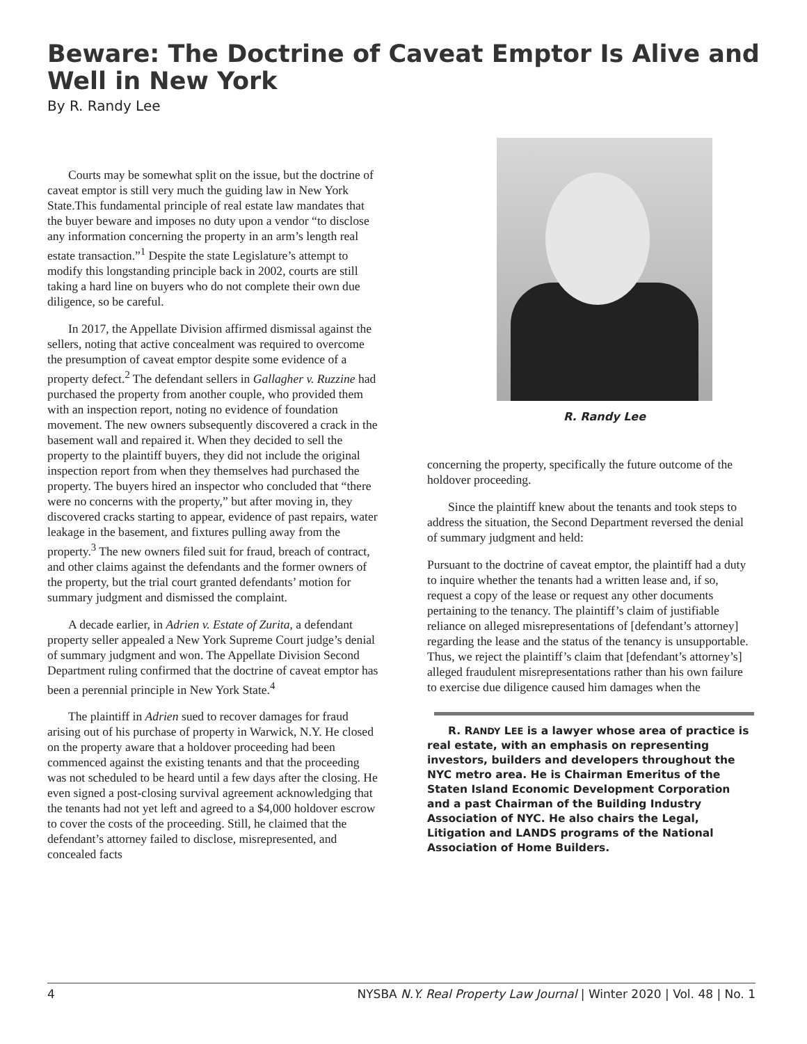Beware: The Doctrine of Caveat Emptor Is Alive and Well in New York
By R. Randy Lee
Courts may be somewhat split on the issue, but the doctrine of caveat emptor is still very much the guiding law in New York State.This fundamental principle of real estate law mandates that the buyer beware and imposes no duty upon a vendor “to disclose any information concerning the property in an arm’s length real estate transaction.”<sup>1</sup> Despite the state Legislature’s attempt to modify this longstanding principle back in 2002, courts are still taking a hard line on buyers who do not complete their own due diligence, so be careful.
In 2017, the Appellate Division affirmed dismissal against the sellers, noting that active concealment was required to overcome the presumption of caveat emptor despite some evidence of a property defect.<sup>2</sup> The defendant sellers in Gallagher v. Ruzzine had purchased the property from another couple, who provided them with an inspection report, noting no evidence of foundation movement. The new owners subsequently discovered a crack in the basement wall and repaired it. When they decided to sell the property to the plaintiff buyers, they did not include the original inspection report from when they themselves had purchased the property. The buyers hired an inspector who concluded that “there were no concerns with the property,” but after moving in, they discovered cracks starting to appear, evidence of past repairs, water leakage in the basement, and fixtures pulling away from the property.<sup>3</sup> The new owners filed suit for fraud, breach of contract, and other claims against the defendants and the former owners of the property, but the trial court granted defendants’ motion for summary judgment and dismissed the complaint.
A decade earlier, in Adrien v. Estate of Zurita, a defendant property seller appealed a New York Supreme Court judge’s denial of summary judgment and won. The Appellate Division Second Department ruling confirmed that the doctrine of caveat emptor has been a perennial principle in New York State.<sup>4</sup>
The plaintiff in Adrien sued to recover damages for fraud arising out of his purchase of property in Warwick, N.Y. He closed on the property aware that a holdover proceeding had been commenced against the existing tenants and that the proceeding was not scheduled to be heard until a few days after the closing. He even signed a post-closing survival agreement acknowledging that the tenants had not yet left and agreed to a $4,000 holdover escrow to cover the costs of the proceeding. Still, he claimed that the defendant’s attorney failed to disclose, misrepresented, and concealed facts
R. Randy Lee
concerning the property, specifically the future outcome of the holdover proceeding.
Since the plaintiff knew about the tenants and took steps to address the situation, the Second Department reversed the denial of summary judgment and held:
Pursuant to the doctrine of caveat emptor, the plaintiff had a duty to inquire whether the tenants had a written lease and, if so, request a copy of the lease or request any other documents pertaining to the tenancy. The plaintiff’s claim of justifiable reliance on alleged misrepresentations of [defendant’s attorney] regarding the lease and the status of the tenancy is unsupportable. Thus, we reject the plaintiff’s claim that [defendant’s attorney’s] alleged fraudulent misrepresentations rather than his own failure to exercise due diligence caused him damages when the
R. RANDY LEE is a lawyer whose area of practice is real estate, with an emphasis on representing investors, builders and developers throughout the NYC metro area. He is Chairman Emeritus of the Staten Island Economic Development Corporation and a past Chairman of the Building Industry Association of NYC. He also chairs the Legal, Litigation and LANDS programs of the National Association of Home Builders.
4 NYSBA N.Y. Real Property Law Journal | Winter 2020 | Vol. 48 | No. 1